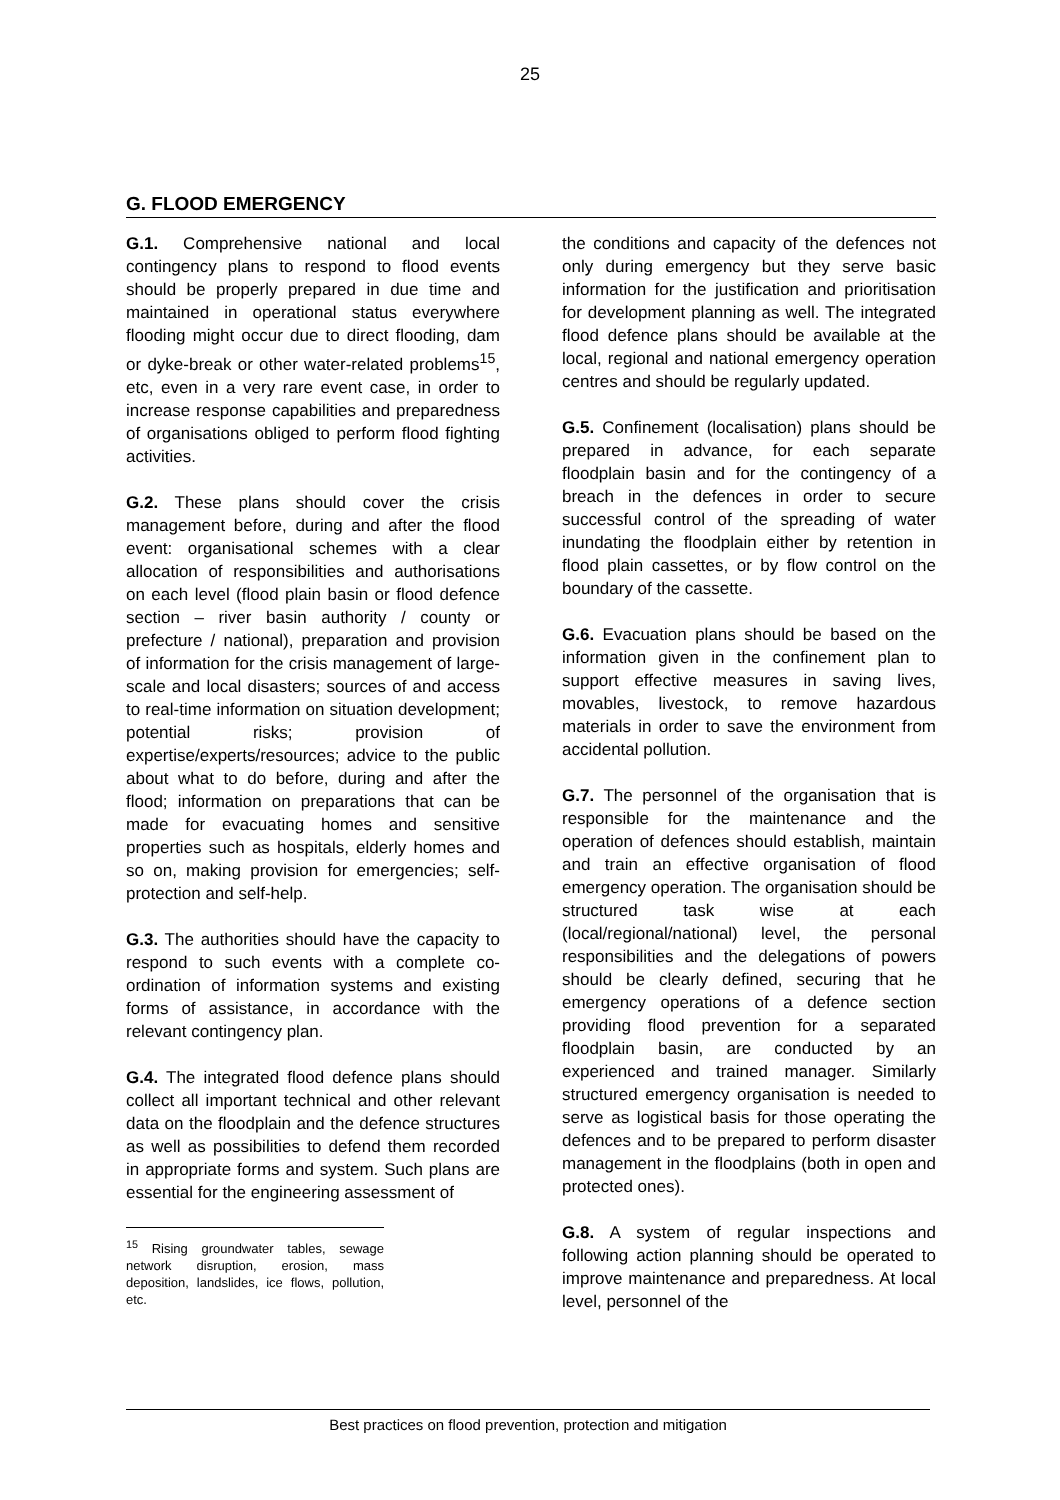25
G. FLOOD EMERGENCY
G.1. Comprehensive national and local contingency plans to respond to flood events should be properly prepared in due time and maintained in operational status everywhere flooding might occur due to direct flooding, dam or dyke-break or other water-related problems<sup>15</sup>, etc, even in a very rare event case, in order to increase response capabilities and preparedness of organisations obliged to perform flood fighting activities.
G.2. These plans should cover the crisis management before, during and after the flood event: organisational schemes with a clear allocation of responsibilities and authorisations on each level (flood plain basin or flood defence section – river basin authority / county or prefecture / national), preparation and provision of information for the crisis management of large-scale and local disasters; sources of and access to real-time information on situation development; potential risks; provision of expertise/experts/resources; advice to the public about what to do before, during and after the flood; information on preparations that can be made for evacuating homes and sensitive properties such as hospitals, elderly homes and so on, making provision for emergencies; self-protection and self-help.
G.3. The authorities should have the capacity to respond to such events with a complete co-ordination of information systems and existing forms of assistance, in accordance with the relevant contingency plan.
G.4. The integrated flood defence plans should collect all important technical and other relevant data on the floodplain and the defence structures as well as possibilities to defend them recorded in appropriate forms and system. Such plans are essential for the engineering assessment of
<sup>15</sup> Rising groundwater tables, sewage network disruption, erosion, mass deposition, landslides, ice flows, pollution, etc.
the conditions and capacity of the defences not only during emergency but they serve basic information for the justification and prioritisation for development planning as well. The integrated flood defence plans should be available at the local, regional and national emergency operation centres and should be regularly updated.
G.5. Confinement (localisation) plans should be prepared in advance, for each separate floodplain basin and for the contingency of a breach in the defences in order to secure successful control of the spreading of water inundating the floodplain either by retention in flood plain cassettes, or by flow control on the boundary of the cassette.
G.6. Evacuation plans should be based on the information given in the confinement plan to support effective measures in saving lives, movables, livestock, to remove hazardous materials in order to save the environment from accidental pollution.
G.7. The personnel of the organisation that is responsible for the maintenance and the operation of defences should establish, maintain and train an effective organisation of flood emergency operation. The organisation should be structured task wise at each (local/regional/national) level, the personal responsibilities and the delegations of powers should be clearly defined, securing that he emergency operations of a defence section providing flood prevention for a separated floodplain basin, are conducted by an experienced and trained manager. Similarly structured emergency organisation is needed to serve as logistical basis for those operating the defences and to be prepared to perform disaster management in the floodplains (both in open and protected ones).
G.8. A system of regular inspections and following action planning should be operated to improve maintenance and preparedness. At local level, personnel of the
Best practices on flood prevention, protection and mitigation